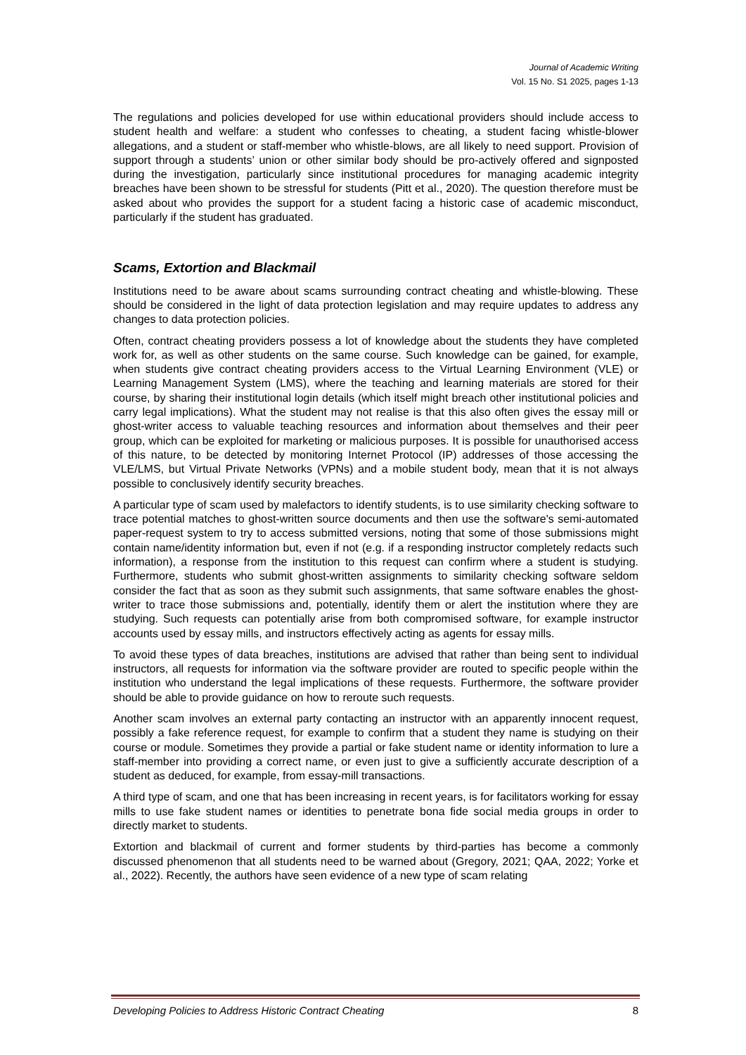Journal of Academic Writing
Vol. 15 No. S1 2025, pages 1-13
The regulations and policies developed for use within educational providers should include access to student health and welfare: a student who confesses to cheating, a student facing whistle-blower allegations, and a student or staff-member who whistle-blows, are all likely to need support. Provision of support through a students’ union or other similar body should be pro-actively offered and signposted during the investigation, particularly since institutional procedures for managing academic integrity breaches have been shown to be stressful for students (Pitt et al., 2020). The question therefore must be asked about who provides the support for a student facing a historic case of academic misconduct, particularly if the student has graduated.
Scams, Extortion and Blackmail
Institutions need to be aware about scams surrounding contract cheating and whistle-blowing. These should be considered in the light of data protection legislation and may require updates to address any changes to data protection policies.
Often, contract cheating providers possess a lot of knowledge about the students they have completed work for, as well as other students on the same course. Such knowledge can be gained, for example, when students give contract cheating providers access to the Virtual Learning Environment (VLE) or Learning Management System (LMS), where the teaching and learning materials are stored for their course, by sharing their institutional login details (which itself might breach other institutional policies and carry legal implications). What the student may not realise is that this also often gives the essay mill or ghost-writer access to valuable teaching resources and information about themselves and their peer group, which can be exploited for marketing or malicious purposes. It is possible for unauthorised access of this nature, to be detected by monitoring Internet Protocol (IP) addresses of those accessing the VLE/LMS, but Virtual Private Networks (VPNs) and a mobile student body, mean that it is not always possible to conclusively identify security breaches.
A particular type of scam used by malefactors to identify students, is to use similarity checking software to trace potential matches to ghost-written source documents and then use the software's semi-automated paper-request system to try to access submitted versions, noting that some of those submissions might contain name/identity information but, even if not (e.g. if a responding instructor completely redacts such information), a response from the institution to this request can confirm where a student is studying. Furthermore, students who submit ghost-written assignments to similarity checking software seldom consider the fact that as soon as they submit such assignments, that same software enables the ghost-writer to trace those submissions and, potentially, identify them or alert the institution where they are studying. Such requests can potentially arise from both compromised software, for example instructor accounts used by essay mills, and instructors effectively acting as agents for essay mills.
To avoid these types of data breaches, institutions are advised that rather than being sent to individual instructors, all requests for information via the software provider are routed to specific people within the institution who understand the legal implications of these requests. Furthermore, the software provider should be able to provide guidance on how to reroute such requests.
Another scam involves an external party contacting an instructor with an apparently innocent request, possibly a fake reference request, for example to confirm that a student they name is studying on their course or module. Sometimes they provide a partial or fake student name or identity information to lure a staff-member into providing a correct name, or even just to give a sufficiently accurate description of a student as deduced, for example, from essay-mill transactions.
A third type of scam, and one that has been increasing in recent years, is for facilitators working for essay mills to use fake student names or identities to penetrate bona fide social media groups in order to directly market to students.
Extortion and blackmail of current and former students by third-parties has become a commonly discussed phenomenon that all students need to be warned about (Gregory, 2021; QAA, 2022; Yorke et al., 2022). Recently, the authors have seen evidence of a new type of scam relating
Developing Policies to Address Historic Contract Cheating 8